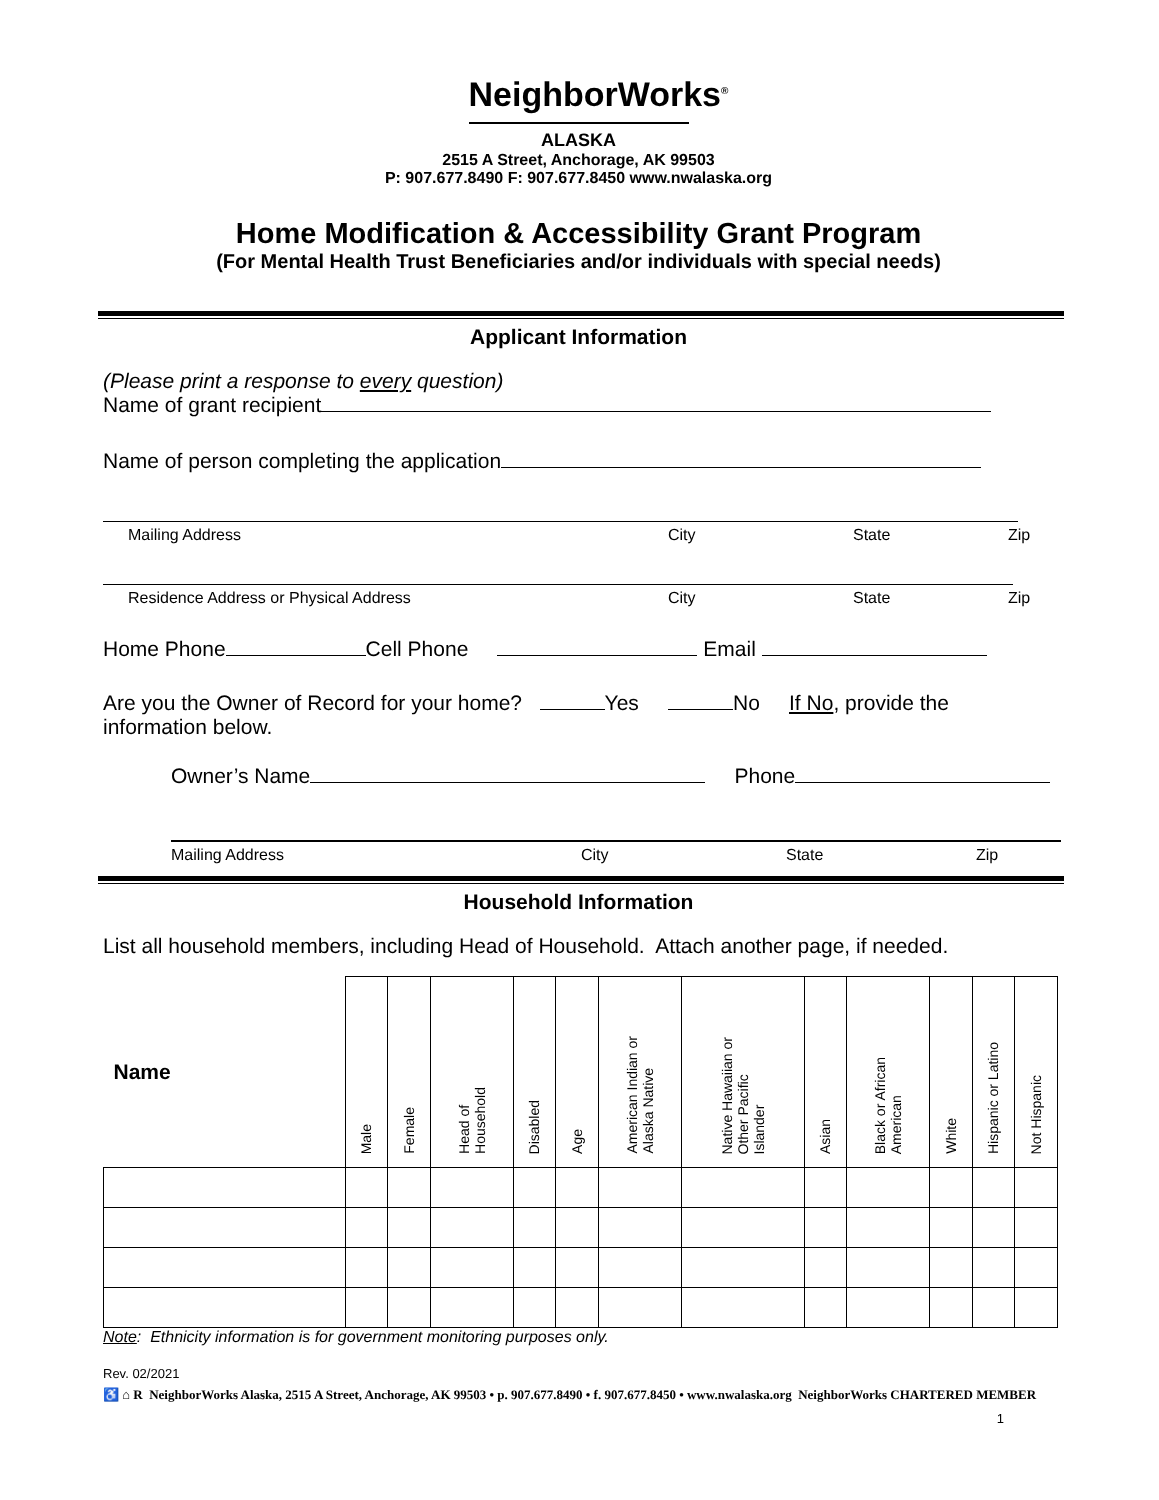NeighborWorks<sup>®</sup>
ALASKA
2515 A Street, Anchorage, AK 99503
P: 907.677.8490 F: 907.677.8450 www.nwalaska.org
Home Modification & Accessibility Grant Program
(For Mental Health Trust Beneficiaries and/or individuals with special needs)
Applicant Information
(Please print a response to every question)
Name of grant recipient
Name of person completing the application
Mailing Address City State Zip
Residence Address or Physical Address City State Zip
Home Phone Cell Phone Email
Are you the Owner of Record for your home? Yes No If No, provide the information below.
Owner’s Name Phone
Mailing Address City State Zip
Household Information
List all household members, including Head of Household. Attach another page, if needed.
| Name | Male | Female | Head of Household | Disabled | Age | American Indian or Alaska Native | Native Hawaiian or Other Pacific Islander | Asian | Black or African American | White | Hispanic or Latino | Not Hispanic |
| --- | --- | --- | --- | --- | --- | --- | --- | --- | --- | --- | --- | --- |
Note: Ethnicity information is for government monitoring purposes only.
Rev. 02/2021
♿ ⌂ R NeighborWorks Alaska, 2515 A Street, Anchorage, AK 99503 • p. 907.677.8490 • f. 907.677.8450 • www.nwalaska.org NeighborWorks CHARTERED MEMBER
1